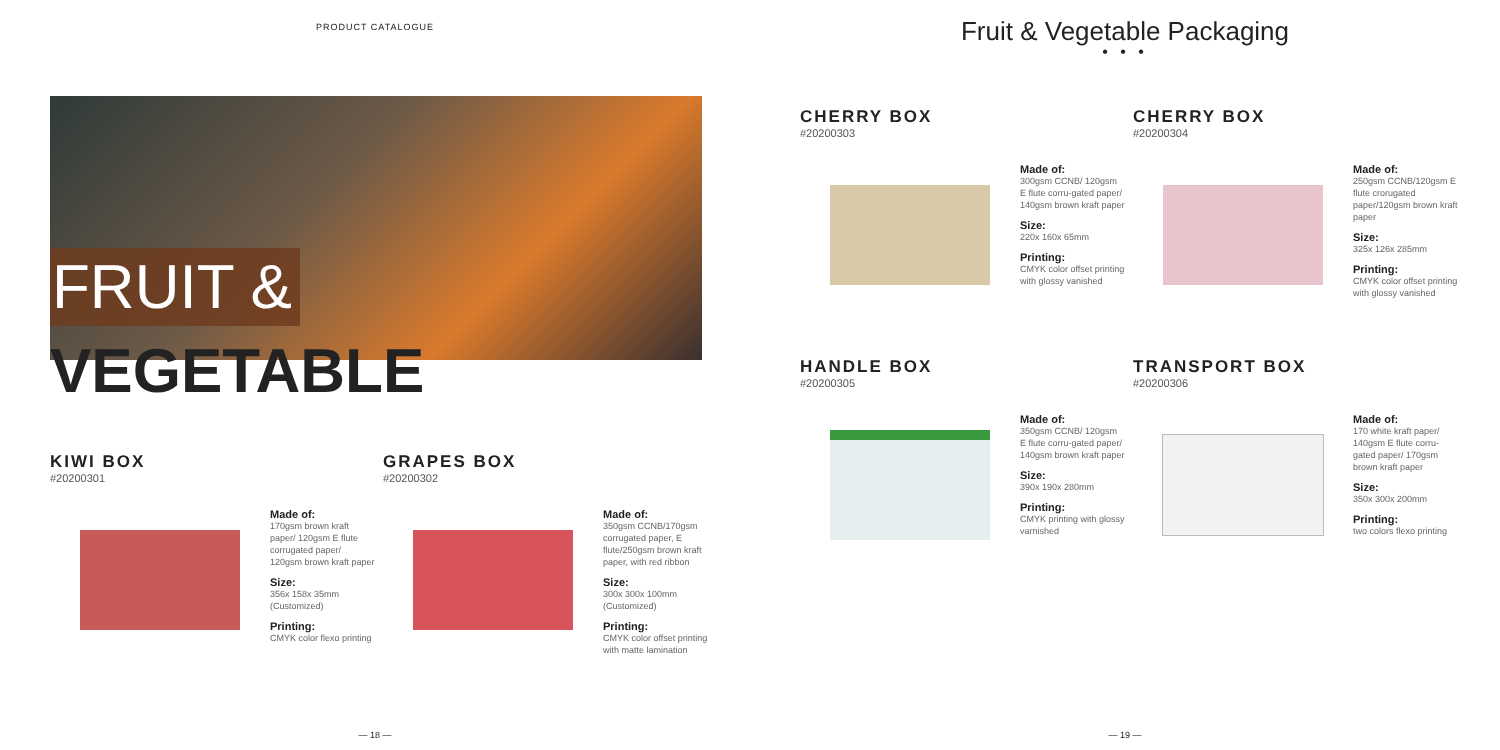PRODUCT CATALOGUE
FRUIT &
VEGETABLE
KIWI BOX
#20200301
Made of:
170gsm brown kraft paper/ 120gsm E flute corrugated paper/ 120gsm brown kraft paper
Size:
356x 158x 35mm (Customized)
Printing:
CMYK color flexo printing
GRAPES BOX
#20200302
Made of:
350gsm CCNB/170gsm corrugated paper, E flute/250gsm brown kraft paper, with red ribbon
Size:
300x 300x 100mm (Customized)
Printing:
CMYK color offset printing with matte lamination
— 18 —
Fruit & Vegetable Packaging
• • •
CHERRY BOX
#20200303
Made of:
300gsm CCNB/ 120gsm E flute corru-gated paper/ 140gsm brown kraft paper
Size:
220x 160x 65mm
Printing:
CMYK color offset printing with glossy vanished
CHERRY BOX
#20200304
Made of:
250gsm CCNB/120gsm E flute crorugated paper/120gsm brown kraft paper
Size:
325x 126x 285mm
Printing:
CMYK color offset printing with glossy vanished
HANDLE BOX
#20200305
Made of:
350gsm CCNB/ 120gsm E flute corru-gated paper/ 140gsm brown kraft paper
Size:
390x 190x 280mm
Printing:
CMYK printing with glossy varnished
TRANSPORT BOX
#20200306
Made of:
170 white kraft paper/ 140gsm E flute corru-gated paper/ 170gsm brown kraft paper
Size:
350x 300x 200mm
Printing:
two colors flexo printing
— 19 —